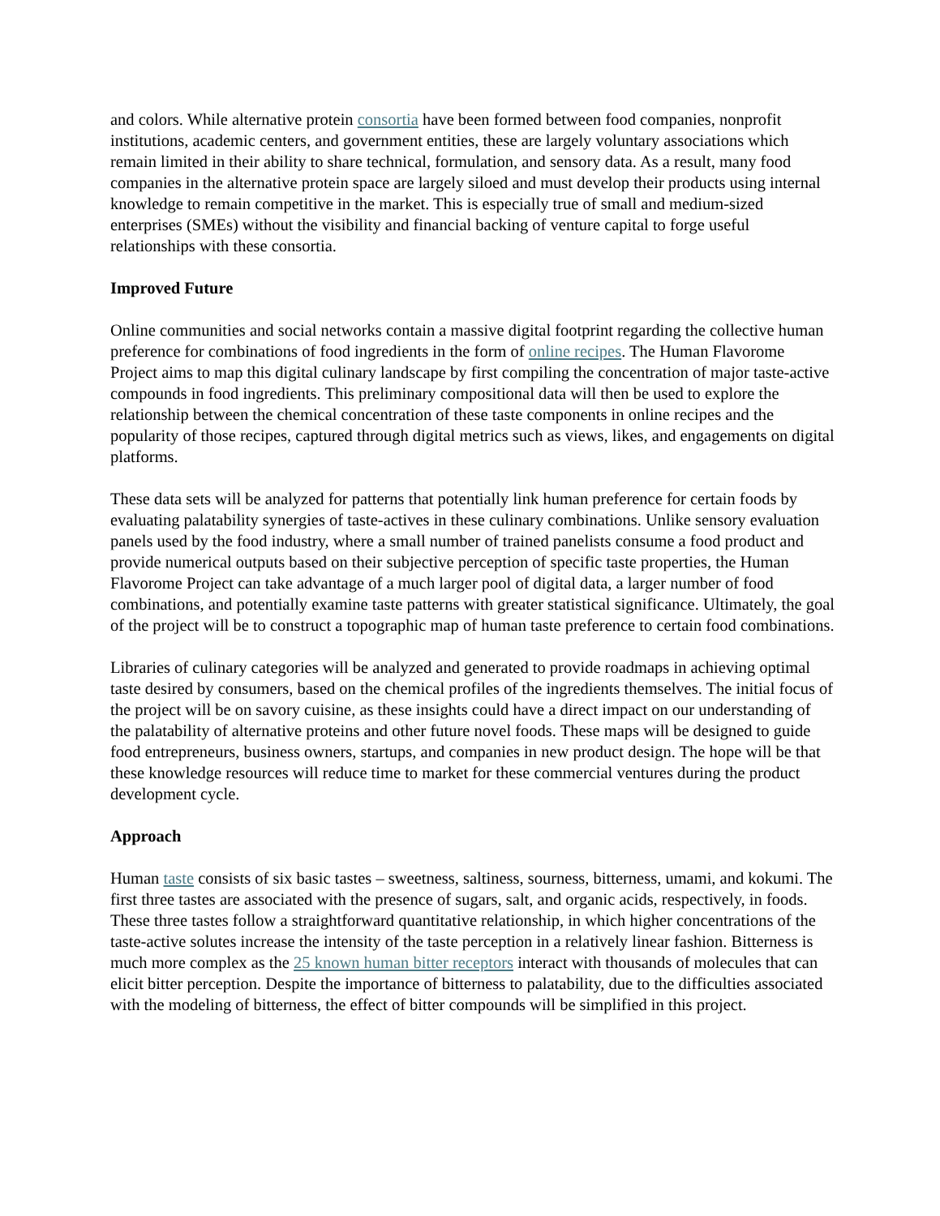and colors. While alternative protein consortia have been formed between food companies, nonprofit institutions, academic centers, and government entities, these are largely voluntary associations which remain limited in their ability to share technical, formulation, and sensory data. As a result, many food companies in the alternative protein space are largely siloed and must develop their products using internal knowledge to remain competitive in the market. This is especially true of small and medium-sized enterprises (SMEs) without the visibility and financial backing of venture capital to forge useful relationships with these consortia.
Improved Future
Online communities and social networks contain a massive digital footprint regarding the collective human preference for combinations of food ingredients in the form of online recipes. The Human Flavorome Project aims to map this digital culinary landscape by first compiling the concentration of major taste-active compounds in food ingredients. This preliminary compositional data will then be used to explore the relationship between the chemical concentration of these taste components in online recipes and the popularity of those recipes, captured through digital metrics such as views, likes, and engagements on digital platforms.
These data sets will be analyzed for patterns that potentially link human preference for certain foods by evaluating palatability synergies of taste-actives in these culinary combinations. Unlike sensory evaluation panels used by the food industry, where a small number of trained panelists consume a food product and provide numerical outputs based on their subjective perception of specific taste properties, the Human Flavorome Project can take advantage of a much larger pool of digital data, a larger number of food combinations, and potentially examine taste patterns with greater statistical significance. Ultimately, the goal of the project will be to construct a topographic map of human taste preference to certain food combinations.
Libraries of culinary categories will be analyzed and generated to provide roadmaps in achieving optimal taste desired by consumers, based on the chemical profiles of the ingredients themselves. The initial focus of the project will be on savory cuisine, as these insights could have a direct impact on our understanding of the palatability of alternative proteins and other future novel foods. These maps will be designed to guide food entrepreneurs, business owners, startups, and companies in new product design. The hope will be that these knowledge resources will reduce time to market for these commercial ventures during the product development cycle.
Approach
Human taste consists of six basic tastes – sweetness, saltiness, sourness, bitterness, umami, and kokumi. The first three tastes are associated with the presence of sugars, salt, and organic acids, respectively, in foods. These three tastes follow a straightforward quantitative relationship, in which higher concentrations of the taste-active solutes increase the intensity of the taste perception in a relatively linear fashion. Bitterness is much more complex as the 25 known human bitter receptors interact with thousands of molecules that can elicit bitter perception. Despite the importance of bitterness to palatability, due to the difficulties associated with the modeling of bitterness, the effect of bitter compounds will be simplified in this project.